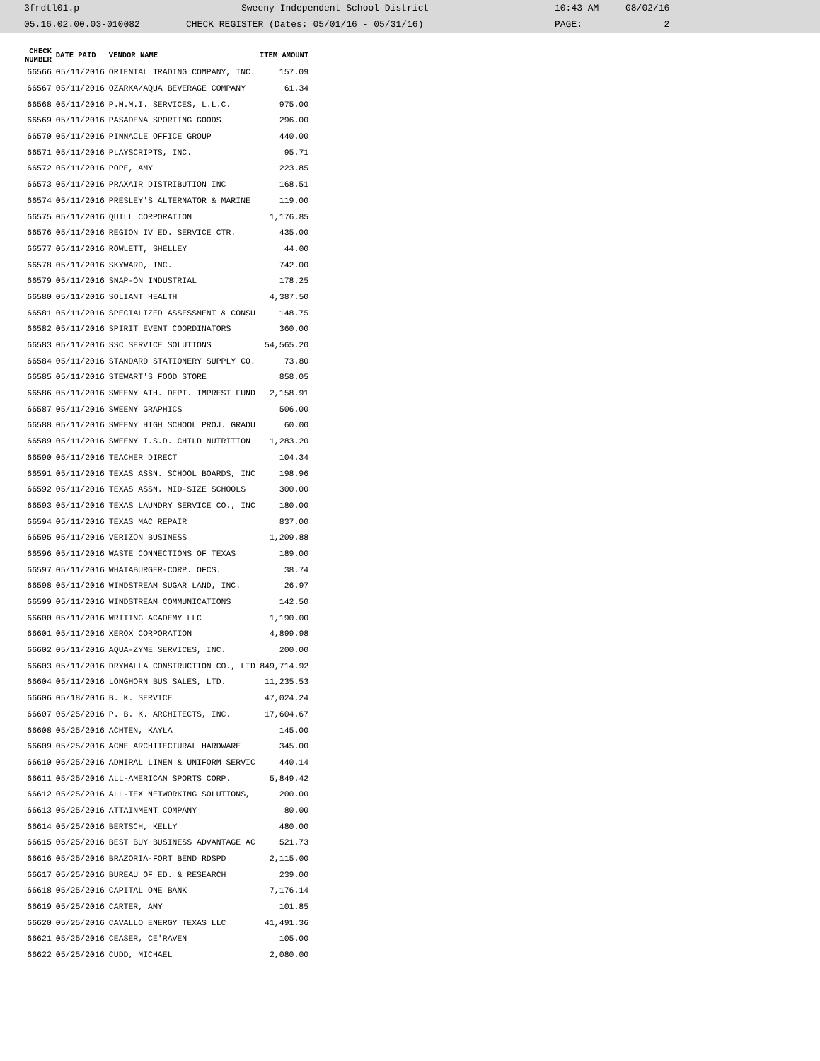3frdtl01.p Sweeny Independent School District 10:43 AM 08/02/16
05.16.02.00.03-010082 CHECK REGISTER (Dates: 05/01/16 - 05/31/16) PAGE: 2
| CHECK NUMBER | DATE PAID | VENDOR NAME | ITEM AMOUNT |
| --- | --- | --- | --- |
| 66566 | 05/11/2016 | ORIENTAL TRADING COMPANY, INC. | 157.09 |
| 66567 | 05/11/2016 | OZARKA/AQUA BEVERAGE COMPANY | 61.34 |
| 66568 | 05/11/2016 | P.M.M.I. SERVICES, L.L.C. | 975.00 |
| 66569 | 05/11/2016 | PASADENA SPORTING GOODS | 296.00 |
| 66570 | 05/11/2016 | PINNACLE OFFICE GROUP | 440.00 |
| 66571 | 05/11/2016 | PLAYSCRIPTS, INC. | 95.71 |
| 66572 | 05/11/2016 | POPE, AMY | 223.85 |
| 66573 | 05/11/2016 | PRAXAIR DISTRIBUTION INC | 168.51 |
| 66574 | 05/11/2016 | PRESLEY'S ALTERNATOR & MARINE | 119.00 |
| 66575 | 05/11/2016 | QUILL CORPORATION | 1,176.85 |
| 66576 | 05/11/2016 | REGION IV ED. SERVICE CTR. | 435.00 |
| 66577 | 05/11/2016 | ROWLETT, SHELLEY | 44.00 |
| 66578 | 05/11/2016 | SKYWARD, INC. | 742.00 |
| 66579 | 05/11/2016 | SNAP-ON INDUSTRIAL | 178.25 |
| 66580 | 05/11/2016 | SOLIANT HEALTH | 4,387.50 |
| 66581 | 05/11/2016 | SPECIALIZED ASSESSMENT & CONSU | 148.75 |
| 66582 | 05/11/2016 | SPIRIT EVENT COORDINATORS | 360.00 |
| 66583 | 05/11/2016 | SSC SERVICE SOLUTIONS | 54,565.20 |
| 66584 | 05/11/2016 | STANDARD STATIONERY SUPPLY CO. | 73.80 |
| 66585 | 05/11/2016 | STEWART'S FOOD STORE | 858.05 |
| 66586 | 05/11/2016 | SWEENY ATH. DEPT. IMPREST FUND | 2,158.91 |
| 66587 | 05/11/2016 | SWEENY GRAPHICS | 506.00 |
| 66588 | 05/11/2016 | SWEENY HIGH SCHOOL PROJ. GRADU | 60.00 |
| 66589 | 05/11/2016 | SWEENY I.S.D. CHILD NUTRITION | 1,283.20 |
| 66590 | 05/11/2016 | TEACHER DIRECT | 104.34 |
| 66591 | 05/11/2016 | TEXAS ASSN. SCHOOL BOARDS, INC | 198.96 |
| 66592 | 05/11/2016 | TEXAS ASSN. MID-SIZE SCHOOLS | 300.00 |
| 66593 | 05/11/2016 | TEXAS LAUNDRY SERVICE CO., INC | 180.00 |
| 66594 | 05/11/2016 | TEXAS MAC REPAIR | 837.00 |
| 66595 | 05/11/2016 | VERIZON BUSINESS | 1,209.88 |
| 66596 | 05/11/2016 | WASTE CONNECTIONS OF TEXAS | 189.00 |
| 66597 | 05/11/2016 | WHATABURGER-CORP. OFCS. | 38.74 |
| 66598 | 05/11/2016 | WINDSTREAM SUGAR LAND, INC. | 26.97 |
| 66599 | 05/11/2016 | WINDSTREAM COMMUNICATIONS | 142.50 |
| 66600 | 05/11/2016 | WRITING ACADEMY LLC | 1,190.00 |
| 66601 | 05/11/2016 | XEROX CORPORATION | 4,899.98 |
| 66602 | 05/11/2016 | AQUA-ZYME SERVICES, INC. | 200.00 |
| 66603 | 05/11/2016 | DRYMALLA CONSTRUCTION CO., LTD | 849,714.92 |
| 66604 | 05/11/2016 | LONGHORN BUS SALES, LTD. | 11,235.53 |
| 66606 | 05/18/2016 | B. K. SERVICE | 47,024.24 |
| 66607 | 05/25/2016 | P. B. K. ARCHITECTS, INC. | 17,604.67 |
| 66608 | 05/25/2016 | ACHTEN, KAYLA | 145.00 |
| 66609 | 05/25/2016 | ACME ARCHITECTURAL HARDWARE | 345.00 |
| 66610 | 05/25/2016 | ADMIRAL LINEN & UNIFORM SERVIC | 440.14 |
| 66611 | 05/25/2016 | ALL-AMERICAN SPORTS CORP. | 5,849.42 |
| 66612 | 05/25/2016 | ALL-TEX NETWORKING SOLUTIONS, | 200.00 |
| 66613 | 05/25/2016 | ATTAINMENT COMPANY | 80.00 |
| 66614 | 05/25/2016 | BERTSCH, KELLY | 480.00 |
| 66615 | 05/25/2016 | BEST BUY BUSINESS ADVANTAGE AC | 521.73 |
| 66616 | 05/25/2016 | BRAZORIA-FORT BEND RDSPD | 2,115.00 |
| 66617 | 05/25/2016 | BUREAU OF ED. & RESEARCH | 239.00 |
| 66618 | 05/25/2016 | CAPITAL ONE BANK | 7,176.14 |
| 66619 | 05/25/2016 | CARTER, AMY | 101.85 |
| 66620 | 05/25/2016 | CAVALLO ENERGY TEXAS LLC | 41,491.36 |
| 66621 | 05/25/2016 | CEASER, CE'RAVEN | 105.00 |
| 66622 | 05/25/2016 | CUDD, MICHAEL | 2,080.00 |